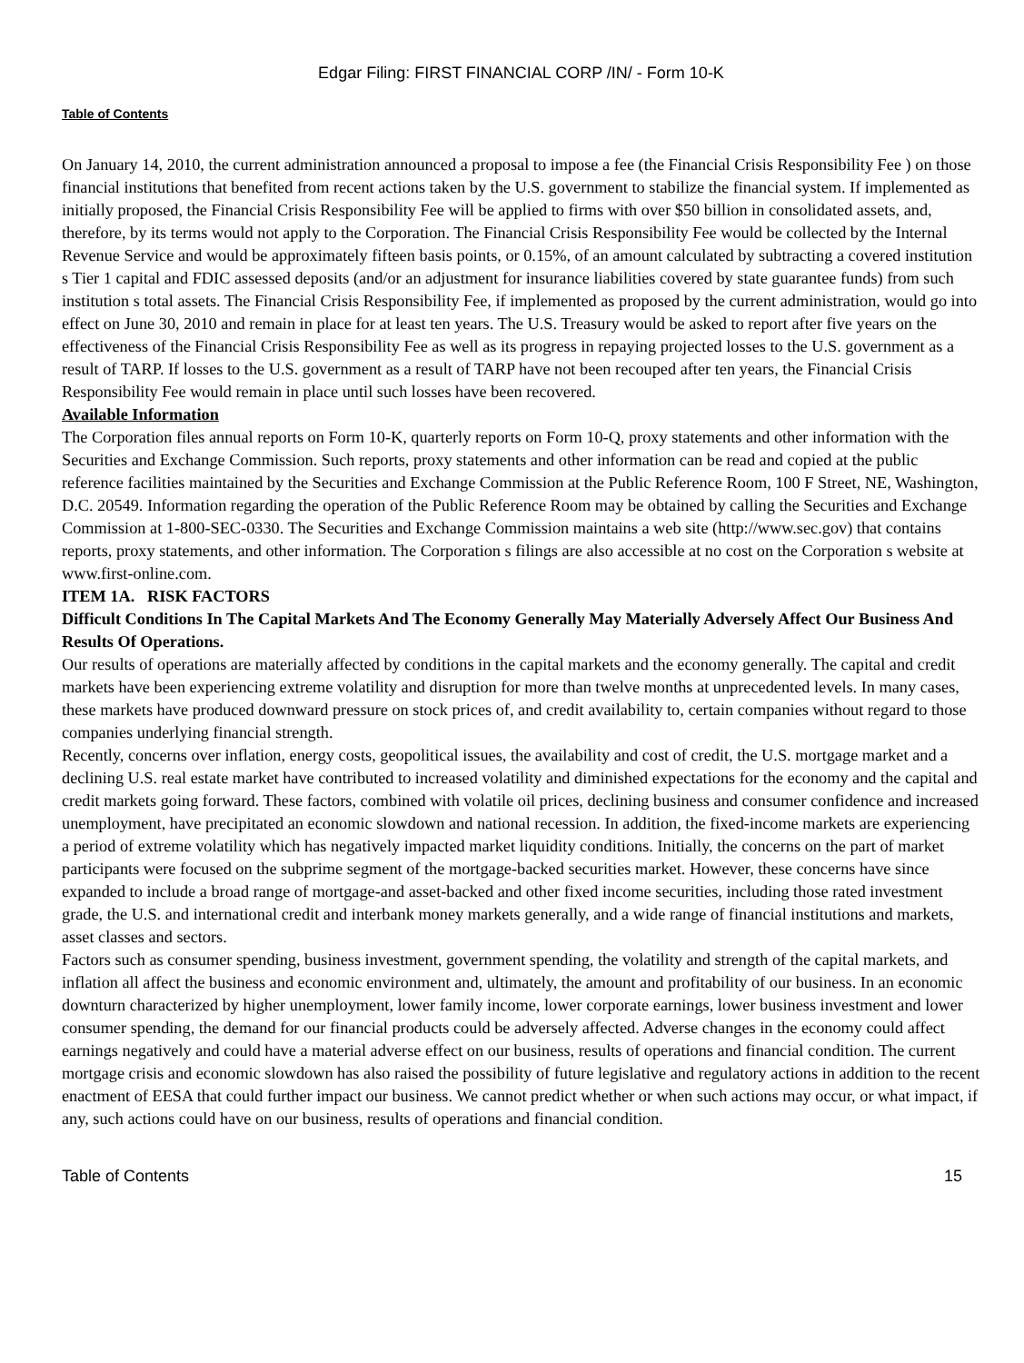Edgar Filing: FIRST FINANCIAL CORP /IN/ - Form 10-K
Table of Contents
On January 14, 2010, the current administration announced a proposal to impose a fee (the Financial Crisis Responsibility Fee ) on those financial institutions that benefited from recent actions taken by the U.S. government to stabilize the financial system. If implemented as initially proposed, the Financial Crisis Responsibility Fee will be applied to firms with over $50 billion in consolidated assets, and, therefore, by its terms would not apply to the Corporation. The Financial Crisis Responsibility Fee would be collected by the Internal Revenue Service and would be approximately fifteen basis points, or 0.15%, of an amount calculated by subtracting a covered institution s Tier 1 capital and FDIC assessed deposits (and/or an adjustment for insurance liabilities covered by state guarantee funds) from such institution s total assets. The Financial Crisis Responsibility Fee, if implemented as proposed by the current administration, would go into effect on June 30, 2010 and remain in place for at least ten years. The U.S. Treasury would be asked to report after five years on the effectiveness of the Financial Crisis Responsibility Fee as well as its progress in repaying projected losses to the U.S. government as a result of TARP. If losses to the U.S. government as a result of TARP have not been recouped after ten years, the Financial Crisis Responsibility Fee would remain in place until such losses have been recovered.
Available Information
The Corporation files annual reports on Form 10-K, quarterly reports on Form 10-Q, proxy statements and other information with the Securities and Exchange Commission. Such reports, proxy statements and other information can be read and copied at the public reference facilities maintained by the Securities and Exchange Commission at the Public Reference Room, 100 F Street, NE, Washington, D.C. 20549. Information regarding the operation of the Public Reference Room may be obtained by calling the Securities and Exchange Commission at 1-800-SEC-0330. The Securities and Exchange Commission maintains a web site (http://www.sec.gov) that contains reports, proxy statements, and other information. The Corporation s filings are also accessible at no cost on the Corporation s website at www.first-online.com.
ITEM 1A. RISK FACTORS
Difficult Conditions In The Capital Markets And The Economy Generally May Materially Adversely Affect Our Business And Results Of Operations.
Our results of operations are materially affected by conditions in the capital markets and the economy generally. The capital and credit markets have been experiencing extreme volatility and disruption for more than twelve months at unprecedented levels. In many cases, these markets have produced downward pressure on stock prices of, and credit availability to, certain companies without regard to those companies underlying financial strength.
Recently, concerns over inflation, energy costs, geopolitical issues, the availability and cost of credit, the U.S. mortgage market and a declining U.S. real estate market have contributed to increased volatility and diminished expectations for the economy and the capital and credit markets going forward. These factors, combined with volatile oil prices, declining business and consumer confidence and increased unemployment, have precipitated an economic slowdown and national recession. In addition, the fixed-income markets are experiencing a period of extreme volatility which has negatively impacted market liquidity conditions. Initially, the concerns on the part of market participants were focused on the subprime segment of the mortgage-backed securities market. However, these concerns have since expanded to include a broad range of mortgage-and asset-backed and other fixed income securities, including those rated investment grade, the U.S. and international credit and interbank money markets generally, and a wide range of financial institutions and markets, asset classes and sectors.
Factors such as consumer spending, business investment, government spending, the volatility and strength of the capital markets, and inflation all affect the business and economic environment and, ultimately, the amount and profitability of our business. In an economic downturn characterized by higher unemployment, lower family income, lower corporate earnings, lower business investment and lower consumer spending, the demand for our financial products could be adversely affected. Adverse changes in the economy could affect earnings negatively and could have a material adverse effect on our business, results of operations and financial condition. The current mortgage crisis and economic slowdown has also raised the possibility of future legislative and regulatory actions in addition to the recent enactment of EESA that could further impact our business. We cannot predict whether or when such actions may occur, or what impact, if any, such actions could have on our business, results of operations and financial condition.
Table of Contents 15